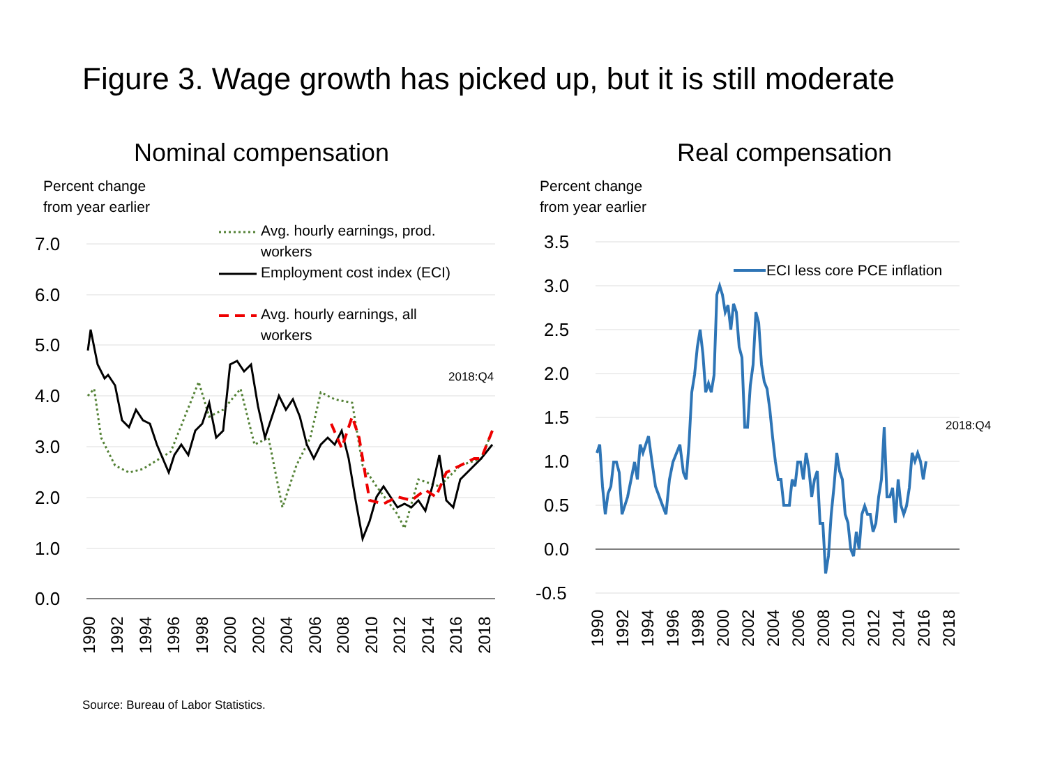Figure 3. Wage growth has picked up, but it is still moderate
Nominal compensation
Percent change
from year earlier
7.0
6.0
5.0
4.0
3.0
2.0
1.0
0.0
2018:Q4
Avg. hourly earnings, prod.
workers
Employment cost index (ECI)
Avg. hourly earnings, all
workers
1990
1992
1994
1996
1998
2000
2002
2004
2006
2008
2010
2012
2014
2016
2018
Real compensation
Percent change
from year earlier
3.5
3.0
2.5
2.0
1.5
1.0
0.5
0.0
-0.5
2018:Q4
ECI less core PCE inflation
1990
1992
1994
1996
1998
2000
2002
2004
2006
2008
2010
2012
2014
2016
2018
Source: Bureau of Labor Statistics.